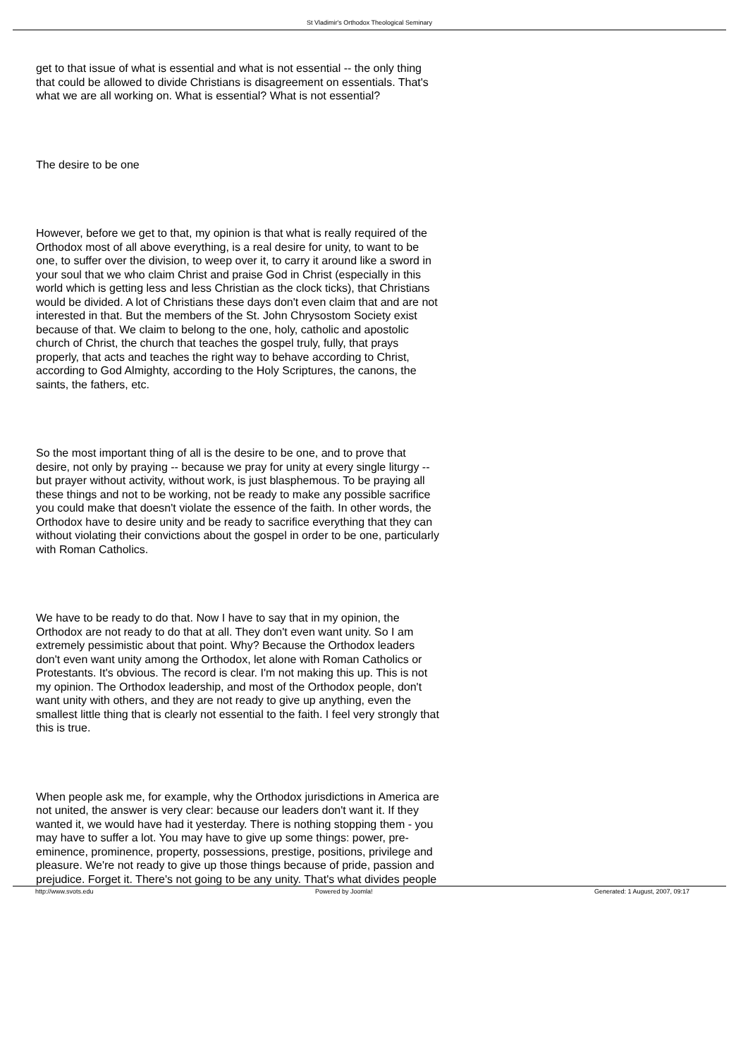St Vladimir's Orthodox Theological Seminary
get to that issue of what is essential and what is not essential -- the only thing that could be allowed to divide Christians is disagreement on essentials. That's what we are all working on. What is essential? What is not essential?
The desire to be one
However, before we get to that, my opinion is that what is really required of the Orthodox most of all above everything, is a real desire for unity, to want to be one, to suffer over the division, to weep over it, to carry it around like a sword in your soul that we who claim Christ and praise God in Christ (especially in this world which is getting less and less Christian as the clock ticks), that Christians would be divided. A lot of Christians these days don't even claim that and are not interested in that. But the members of the St. John Chrysostom Society exist because of that. We claim to belong to the one, holy, catholic and apostolic church of Christ, the church that teaches the gospel truly, fully, that prays properly, that acts and teaches the right way to behave according to Christ, according to God Almighty, according to the Holy Scriptures, the canons, the saints, the fathers, etc.
So the most important thing of all is the desire to be one, and to prove that desire, not only by praying -- because we pray for unity at every single liturgy -- but prayer without activity, without work, is just blasphemous. To be praying all these things and not to be working, not be ready to make any possible sacrifice you could make that doesn't violate the essence of the faith. In other words, the Orthodox have to desire unity and be ready to sacrifice everything that they can without violating their convictions about the gospel in order to be one, particularly with Roman Catholics.
We have to be ready to do that. Now I have to say that in my opinion, the Orthodox are not ready to do that at all. They don't even want unity. So I am extremely pessimistic about that point. Why? Because the Orthodox leaders don't even want unity among the Orthodox, let alone with Roman Catholics or Protestants. It's obvious. The record is clear. I'm not making this up. This is not my opinion. The Orthodox leadership, and most of the Orthodox people, don't want unity with others, and they are not ready to give up anything, even the smallest little thing that is clearly not essential to the faith. I feel very strongly that this is true.
When people ask me, for example, why the Orthodox jurisdictions in America are not united, the answer is very clear: because our leaders don't want it. If they wanted it, we would have had it yesterday. There is nothing stopping them - you may have to suffer a lot. You may have to give up some things: power, pre-eminence, prominence, property, possessions, prestige, positions, privilege and pleasure. We're not ready to give up those things because of pride, passion and prejudice. Forget it. There's not going to be any unity. That's what divides people
http://www.svots.edu Powered by Joomla! Generated: 1 August, 2007, 09:17